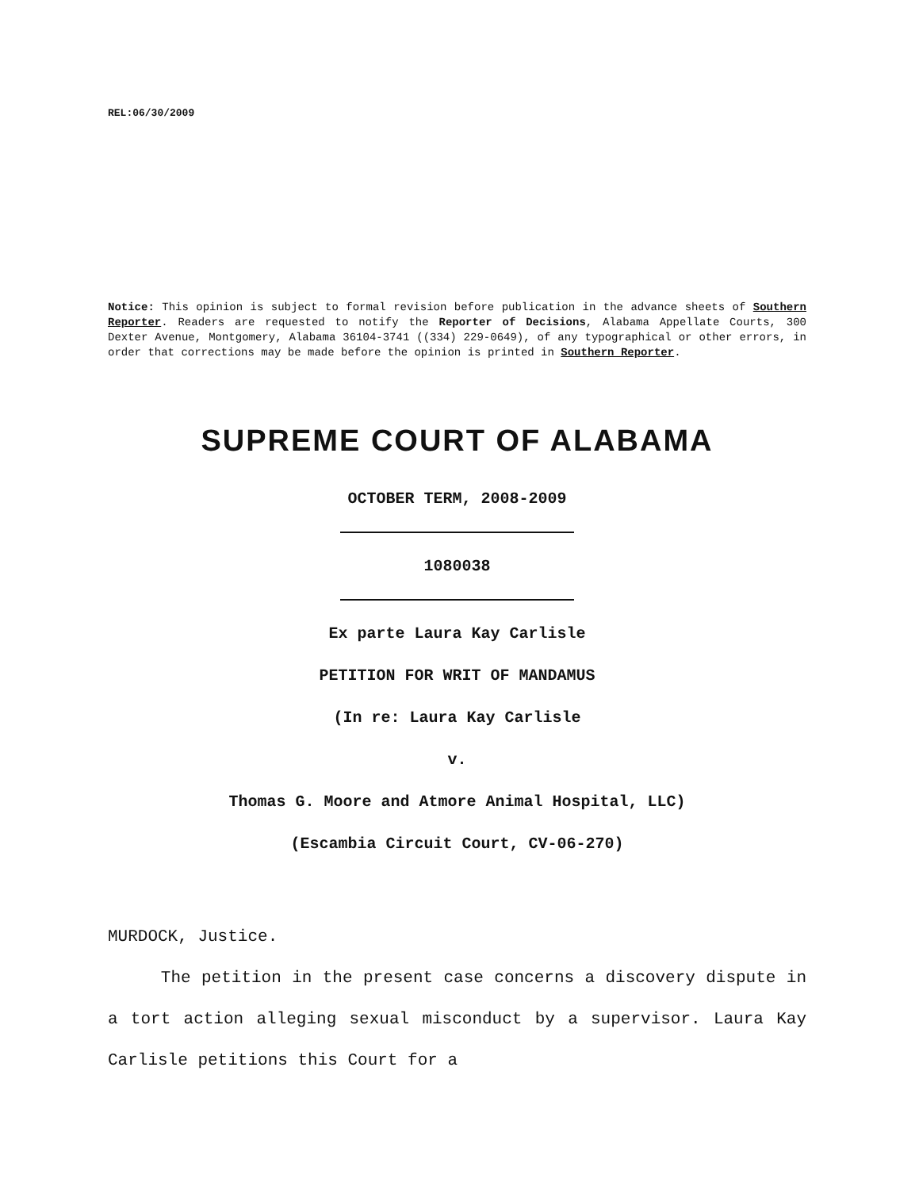REL:06/30/2009
Notice: This opinion is subject to formal revision before publication in the advance sheets of Southern Reporter. Readers are requested to notify the Reporter of Decisions, Alabama Appellate Courts, 300 Dexter Avenue, Montgomery, Alabama 36104-3741 ((334) 229-0649), of any typographical or other errors, in order that corrections may be made before the opinion is printed in Southern Reporter.
SUPREME COURT OF ALABAMA
OCTOBER TERM, 2008-2009
1080038
Ex parte Laura Kay Carlisle
PETITION FOR WRIT OF MANDAMUS
(In re: Laura Kay Carlisle
v.
Thomas G. Moore and Atmore Animal Hospital, LLC)
(Escambia Circuit Court, CV-06-270)
MURDOCK, Justice.
The petition in the present case concerns a discovery dispute in a tort action alleging sexual misconduct by a supervisor. Laura Kay Carlisle petitions this Court for a